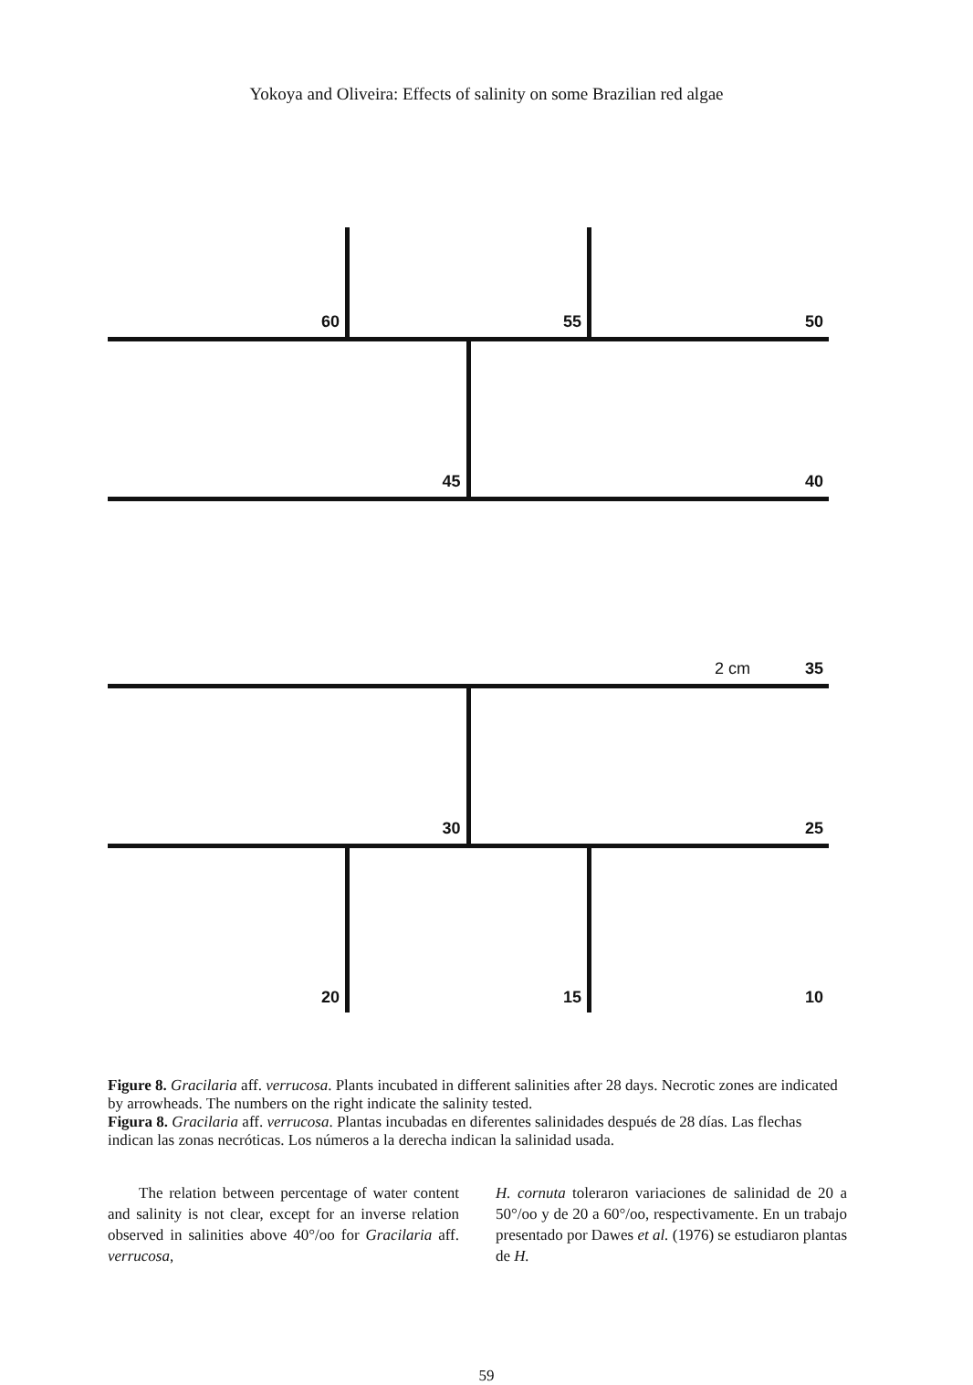Yokoya and Oliveira: Effects of salinity on some Brazilian red algae
60 55 50
45 40
2 cm 35
30 25
20 15 10
Figure 8. Gracilaria aff. verrucosa. Plants incubated in different salinities after 28 days. Necrotic zones are indicated by arrowheads. The numbers on the right indicate the salinity tested.
Figura 8. Gracilaria aff. verrucosa. Plantas incubadas en diferentes salinidades después de 28 días. Las flechas indican las zonas necróticas. Los números a la derecha indican la salinidad usada.
  The relation between percentage of water content and salinity is not clear, except for an inverse relation observed in salinities above 40°/oo for Gracilaria aff. verrucosa,
H. cornuta toleraron variaciones de salinidad de 20 a 50°/oo y de 20 a 60°/oo, respectivamente. En un trabajo presentado por Dawes et al. (1976) se estudiaron plantas de H.
59